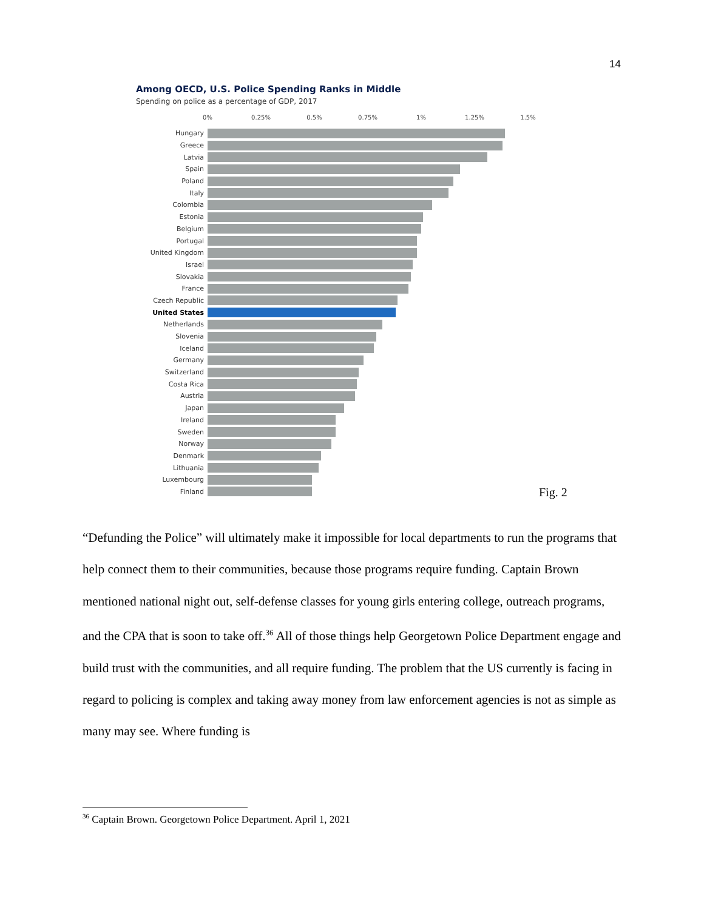14
Among OECD, U.S. Police Spending Ranks in Middle
Spending on police as a percentage of GDP, 2017
0% 0.25% 0.5% 0.75% 1% 1.25% 1.5%
Hungary
Greece
Latvia
Spain
Poland
Italy
Colombia
Estonia
Belgium
Portugal
United Kingdom
Israel
Slovakia
France
Czech Republic
United States
Netherlands
Slovenia
Iceland
Germany
Switzerland
Costa Rica
Austria
Japan
Ireland
Sweden
Norway
Denmark
Lithuania
Luxembourg
Finland
Fig. 2
“Defunding the Police” will ultimately make it impossible for local departments to run the programs that help connect them to their communities, because those programs require funding. Captain Brown mentioned national night out, self-defense classes for young girls entering college, outreach programs, and the CPA that is soon to take off.<sup>36</sup> All of those things help Georgetown Police Department engage and build trust with the communities, and all require funding. The problem that the US currently is facing in regard to policing is complex and taking away money from law enforcement agencies is not as simple as many may see. Where funding is
<sup>36</sup> Captain Brown. Georgetown Police Department. April 1, 2021